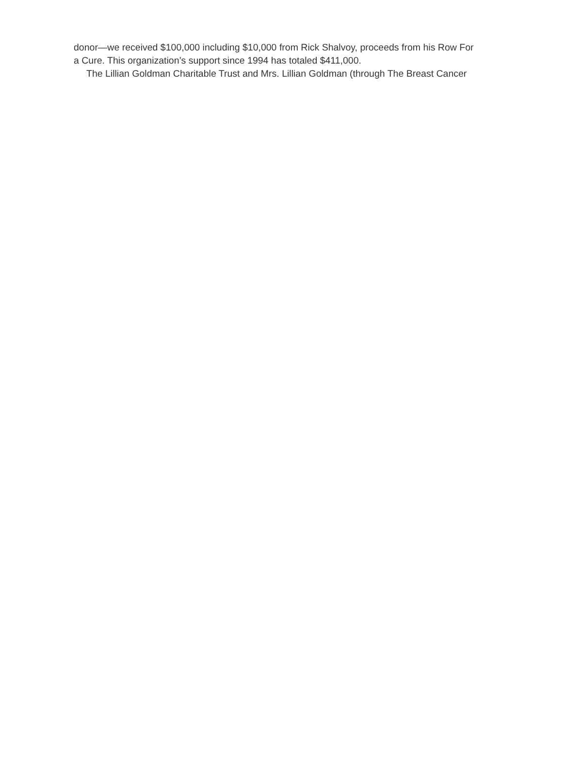donor—we received $100,000 including $10,000 from Rick Shalvoy, proceeds from his Row For a Cure. This organization’s support since 1994 has totaled $411,000.
The Lillian Goldman Charitable Trust and Mrs. Lillian Goldman (through The Breast Cancer